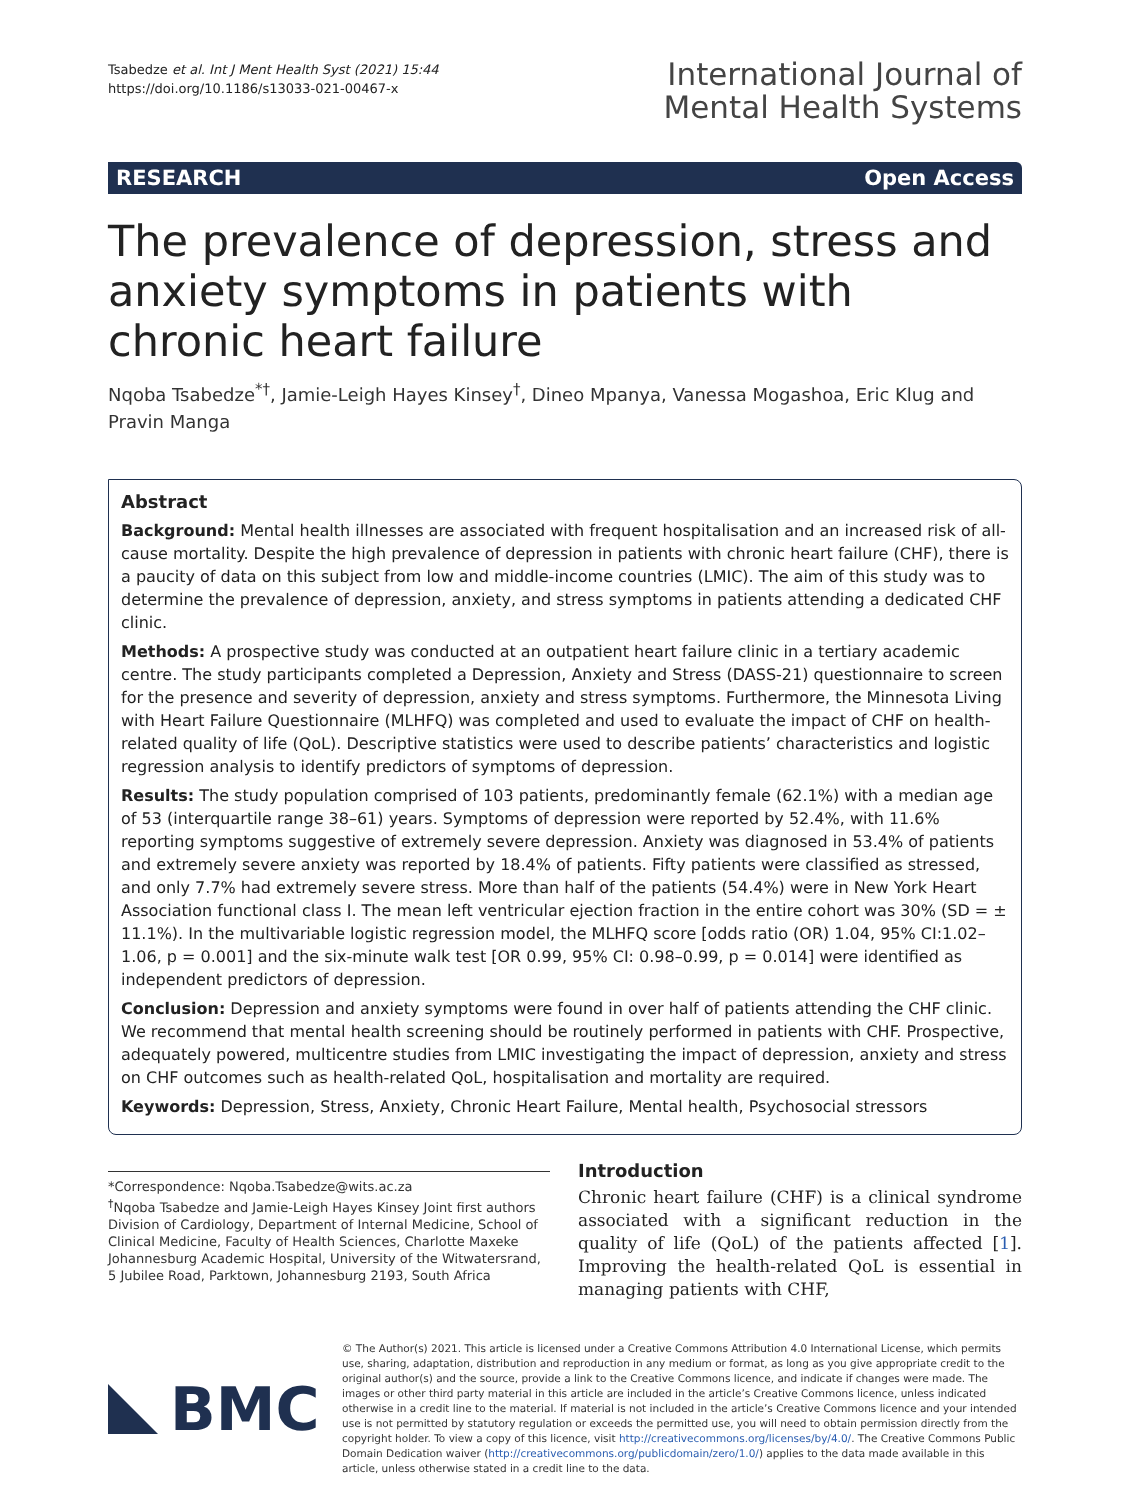Tsabedze et al. Int J Ment Health Syst (2021) 15:44
https://doi.org/10.1186/s13033-021-00467-x
International Journal of
Mental Health Systems
RESEARCH Open Access
The prevalence of depression, stress and anxiety symptoms in patients with chronic heart failure
Nqoba Tsabedze<sup>*†</sup>, Jamie-Leigh Hayes Kinsey<sup>†</sup>, Dineo Mpanya, Vanessa Mogashoa, Eric Klug and Pravin Manga
Abstract
Background: Mental health illnesses are associated with frequent hospitalisation and an increased risk of all-cause mortality. Despite the high prevalence of depression in patients with chronic heart failure (CHF), there is a paucity of data on this subject from low and middle-income countries (LMIC). The aim of this study was to determine the prevalence of depression, anxiety, and stress symptoms in patients attending a dedicated CHF clinic.
Methods: A prospective study was conducted at an outpatient heart failure clinic in a tertiary academic centre. The study participants completed a Depression, Anxiety and Stress (DASS-21) questionnaire to screen for the presence and severity of depression, anxiety and stress symptoms. Furthermore, the Minnesota Living with Heart Failure Questionnaire (MLHFQ) was completed and used to evaluate the impact of CHF on health-related quality of life (QoL). Descriptive statistics were used to describe patients’ characteristics and logistic regression analysis to identify predictors of symptoms of depression.
Results: The study population comprised of 103 patients, predominantly female (62.1%) with a median age of 53 (interquartile range 38–61) years. Symptoms of depression were reported by 52.4%, with 11.6% reporting symptoms suggestive of extremely severe depression. Anxiety was diagnosed in 53.4% of patients and extremely severe anxiety was reported by 18.4% of patients. Fifty patients were classified as stressed, and only 7.7% had extremely severe stress. More than half of the patients (54.4%) were in New York Heart Association functional class I. The mean left ventricular ejection fraction in the entire cohort was 30% (SD = ± 11.1%). In the multivariable logistic regression model, the MLHFQ score [odds ratio (OR) 1.04, 95% CI:1.02–1.06, p = 0.001] and the six-minute walk test [OR 0.99, 95% CI: 0.98–0.99, p = 0.014] were identified as independent predictors of depression.
Conclusion: Depression and anxiety symptoms were found in over half of patients attending the CHF clinic. We recommend that mental health screening should be routinely performed in patients with CHF. Prospective, adequately powered, multicentre studies from LMIC investigating the impact of depression, anxiety and stress on CHF outcomes such as health-related QoL, hospitalisation and mortality are required.
Keywords: Depression, Stress, Anxiety, Chronic Heart Failure, Mental health, Psychosocial stressors
*Correspondence: Nqoba.Tsabedze@wits.ac.za
<sup>†</sup> Nqoba Tsabedze and Jamie-Leigh Hayes Kinsey Joint first authors
Division of Cardiology, Department of Internal Medicine, School of Clinical Medicine, Faculty of Health Sciences, Charlotte Maxeke Johannesburg Academic Hospital, University of the Witwatersrand, 5 Jubilee Road, Parktown, Johannesburg 2193, South Africa
Introduction
Chronic heart failure (CHF) is a clinical syndrome associated with a significant reduction in the quality of life (QoL) of the patients affected [1]. Improving the health-related QoL is essential in managing patients with CHF,
BMC
© The Author(s) 2021. This article is licensed under a Creative Commons Attribution 4.0 International License, which permits use, sharing, adaptation, distribution and reproduction in any medium or format, as long as you give appropriate credit to the original author(s) and the source, provide a link to the Creative Commons licence, and indicate if changes were made. The images or other third party material in this article are included in the article’s Creative Commons licence, unless indicated otherwise in a credit line to the material. If material is not included in the article’s Creative Commons licence and your intended use is not permitted by statutory regulation or exceeds the permitted use, you will need to obtain permission directly from the copyright holder. To view a copy of this licence, visit http://creativecommons.org/licenses/by/4.0/. The Creative Commons Public Domain Dedication waiver (http://creativecommons.org/publicdomain/zero/1.0/) applies to the data made available in this article, unless otherwise stated in a credit line to the data.